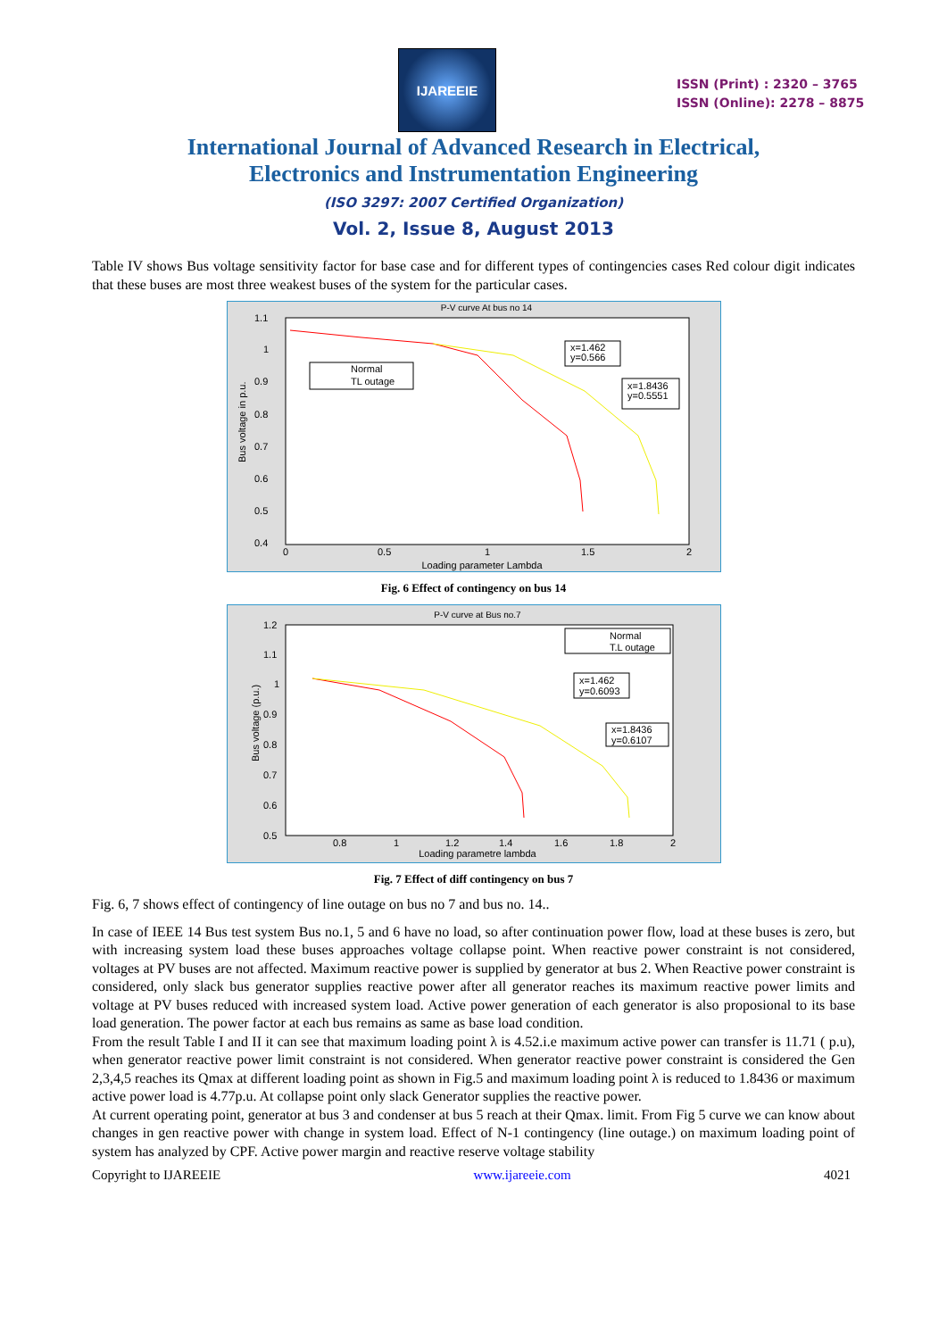IJAREEIE
ISSN (Print) : 2320 – 3765
ISSN (Online): 2278 – 8875
International Journal of Advanced Research in Electrical,
Electronics and Instrumentation Engineering
(ISO 3297: 2007 Certified Organization)
Vol. 2, Issue 8, August 2013
Table IV shows Bus voltage sensitivity factor for base case and for different types of contingencies cases Red colour digit indicates that these buses are most three weakest buses of the system for the particular cases.
P-V curve At bus no 14
1.1
1
0.9
0.8
0.7
0.6
0.5
0.4
0
0.5
1
1.5
2
Loading parameter Lambda
Normal
TL outage
x=1.462
y=0.566
x=1.8436
y=0.5551
Bus voltage in p.u.
Fig. 6 Effect of contingency on bus 14
P-V curve at Bus no.7
1.2
1.1
1
0.9
0.8
0.7
0.6
0.5
0.8
1
1.2
1.4
1.6
1.8
2
Loading parametre lambda
Normal
T.L outage
x=1.462
y=0.6093
x=1.8436
y=0.6107
Bus voltage (p.u.)
Fig. 7 Effect of diff contingency on bus 7
Fig. 6, 7 shows effect of contingency of line outage on bus no 7 and bus no. 14..
In case of IEEE 14 Bus test system Bus no.1, 5 and 6 have no load, so after continuation power flow, load at these buses is zero, but with increasing system load these buses approaches voltage collapse point. When reactive power constraint is not considered, voltages at PV buses are not affected. Maximum reactive power is supplied by generator at bus 2. When Reactive power constraint is considered, only slack bus generator supplies reactive power after all generator reaches its maximum reactive power limits and voltage at PV buses reduced with increased system load. Active power generation of each generator is also proposional to its base load generation. The power factor at each bus remains as same as base load condition.
From the result Table I and II it can see that maximum loading point λ is 4.52.i.e maximum active power can transfer is 11.71 ( p.u), when generator reactive power limit constraint is not considered. When generator reactive power constraint is considered the Gen 2,3,4,5 reaches its Qmax at different loading point as shown in Fig.5 and maximum loading point λ is reduced to 1.8436 or maximum active power load is 4.77p.u. At collapse point only slack Generator supplies the reactive power.
At current operating point, generator at bus 3 and condenser at bus 5 reach at their Qmax. limit. From Fig 5 curve we can know about changes in gen reactive power with change in system load. Effect of N-1 contingency (line outage.) on maximum loading point of system has analyzed by CPF. Active power margin and reactive reserve voltage stability
Copyright to IJAREEIE www.ijareeie.com 4021